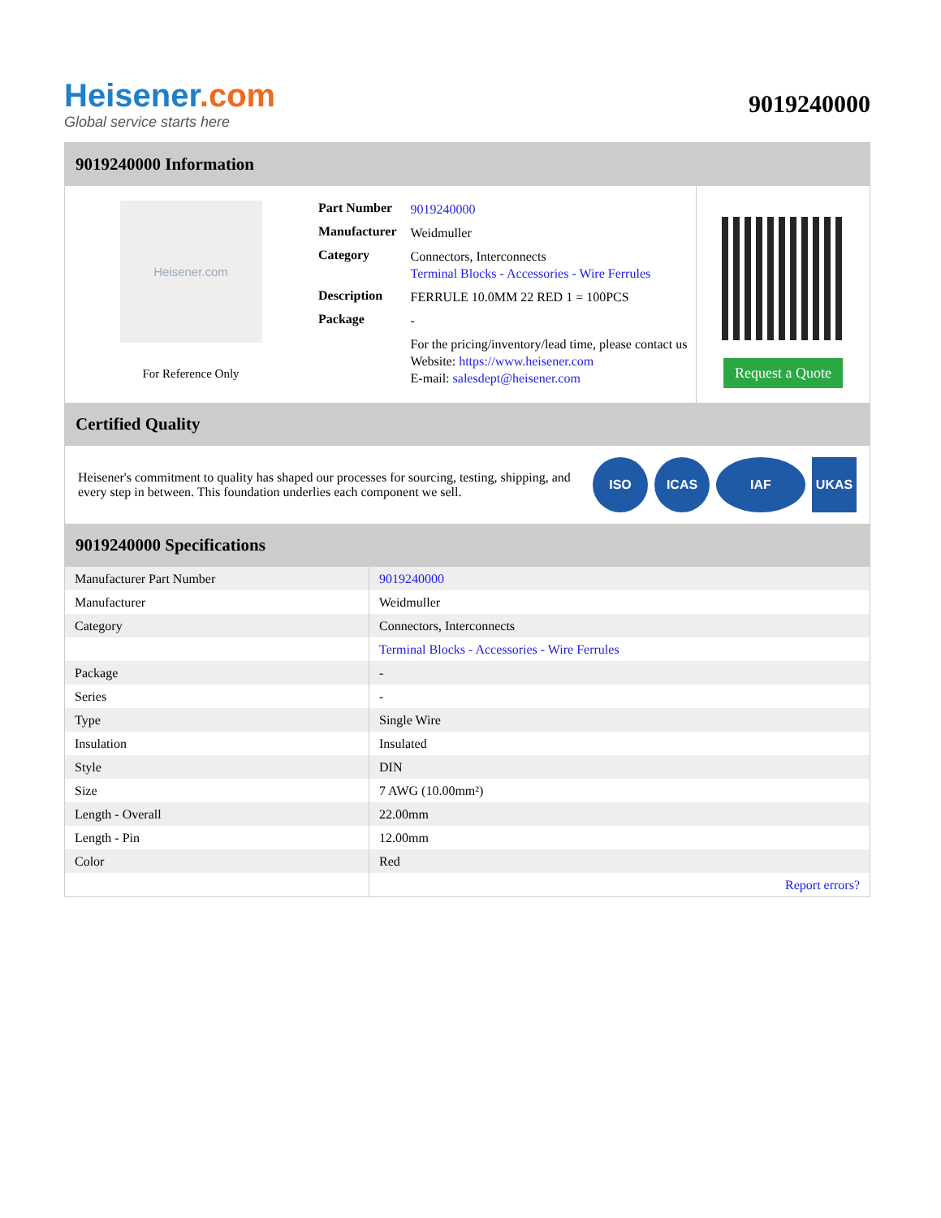Heisener.com
Global service starts here
9019240000
9019240000 Information
Heisener.com
For Reference Only
| Part Number | 9019240000 |
| Manufacturer | Weidmuller |
| Category | Connectors, Interconnects Terminal Blocks - Accessories - Wire Ferrules |
| Description | FERRULE 10.0MM 22 RED 1 = 100PCS |
| Package | - |
| | For the pricing/inventory/lead time, please contact us Website: https://www.heisener.com E-mail: salesdept@heisener.com |
Request a Quote
Certified Quality
Heisener's commitment to quality has shaped our processes for sourcing, testing, shipping, and every step in between. This foundation underlies each component we sell.
ISO ICAS IAF UKAS
9019240000 Specifications
| Manufacturer Part Number | 9019240000 |
| Manufacturer | Weidmuller |
| Category | Connectors, Interconnects |
| | Terminal Blocks - Accessories - Wire Ferrules |
| Package | - |
| Series | - |
| Type | Single Wire |
| Insulation | Insulated |
| Style | DIN |
| Size | 7 AWG (10.00mm²) |
| Length - Overall | 22.00mm |
| Length - Pin | 12.00mm |
| Color | Red |
| | Report errors? |